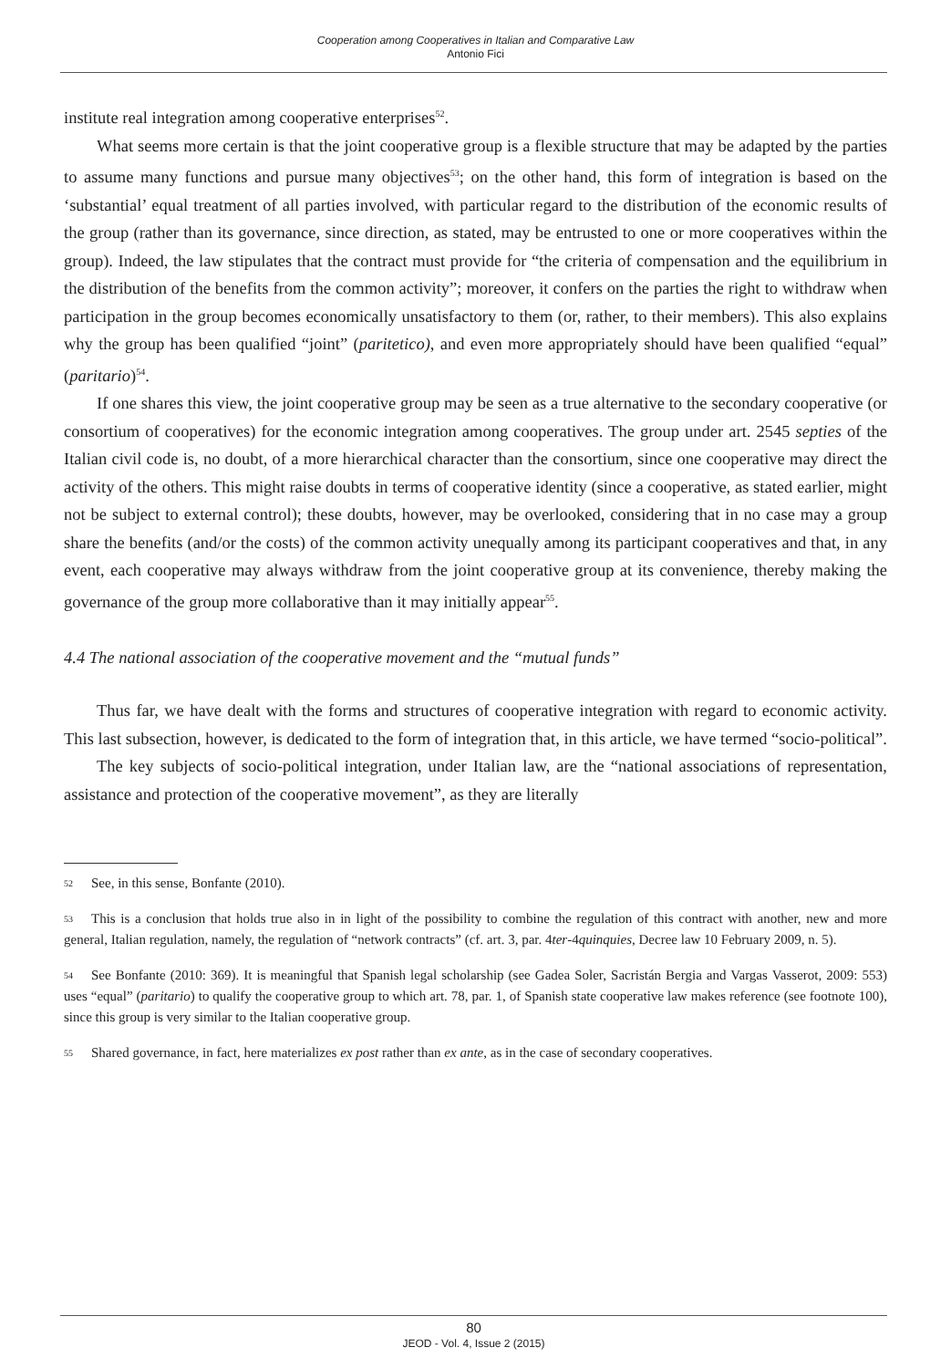Cooperation among Cooperatives in Italian and Comparative Law
Antonio Fici
institute real integration among cooperative enterprises<sup>52</sup>.
What seems more certain is that the joint cooperative group is a flexible structure that may be adapted by the parties to assume many functions and pursue many objectives<sup>53</sup>; on the other hand, this form of integration is based on the ‘substantial’ equal treatment of all parties involved, with particular regard to the distribution of the economic results of the group (rather than its governance, since direction, as stated, may be entrusted to one or more cooperatives within the group). Indeed, the law stipulates that the contract must provide for “the criteria of compensation and the equilibrium in the distribution of the benefits from the common activity”; moreover, it confers on the parties the right to withdraw when participation in the group becomes economically unsatisfactory to them (or, rather, to their members). This also explains why the group has been qualified “joint” (paritetico), and even more appropriately should have been qualified “equal” (paritario)<sup>54</sup>.
If one shares this view, the joint cooperative group may be seen as a true alternative to the secondary cooperative (or consortium of cooperatives) for the economic integration among cooperatives. The group under art. 2545 septies of the Italian civil code is, no doubt, of a more hierarchical character than the consortium, since one cooperative may direct the activity of the others. This might raise doubts in terms of cooperative identity (since a cooperative, as stated earlier, might not be subject to external control); these doubts, however, may be overlooked, considering that in no case may a group share the benefits (and/or the costs) of the common activity unequally among its participant cooperatives and that, in any event, each cooperative may always withdraw from the joint cooperative group at its convenience, thereby making the governance of the group more collaborative than it may initially appear<sup>55</sup>.
4.4 The national association of the cooperative movement and the “mutual funds”
Thus far, we have dealt with the forms and structures of cooperative integration with regard to economic activity. This last subsection, however, is dedicated to the form of integration that, in this article, we have termed “socio-political”.
The key subjects of socio-political integration, under Italian law, are the “national associations of representation, assistance and protection of the cooperative movement”, as they are literally
52 See, in this sense, Bonfante (2010).
53 This is a conclusion that holds true also in in light of the possibility to combine the regulation of this contract with another, new and more general, Italian regulation, namely, the regulation of “network contracts” (cf. art. 3, par. 4ter-4quinquies, Decree law 10 February 2009, n. 5).
54 See Bonfante (2010: 369). It is meaningful that Spanish legal scholarship (see Gadea Soler, Sacristán Bergia and Vargas Vasserot, 2009: 553) uses “equal” (paritario) to qualify the cooperative group to which art. 78, par. 1, of Spanish state cooperative law makes reference (see footnote 100), since this group is very similar to the Italian cooperative group.
55 Shared governance, in fact, here materializes ex post rather than ex ante, as in the case of secondary cooperatives.
80
JEOD - Vol. 4, Issue 2 (2015)